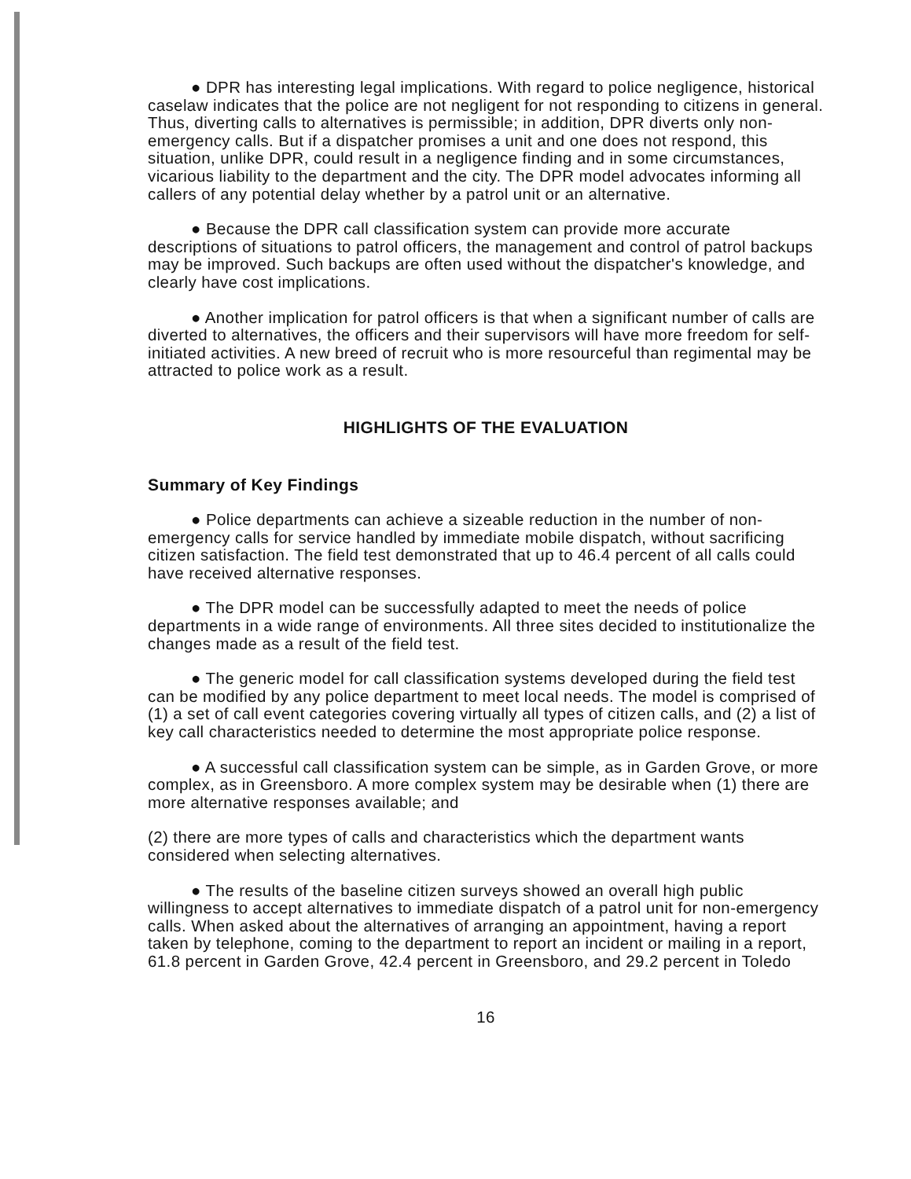● DPR has interesting legal implications. With regard to police negligence, historical caselaw indicates that the police are not negligent for not responding to citizens in general. Thus, diverting calls to alternatives is permissible; in addition, DPR diverts only non-emergency calls. But if a dispatcher promises a unit and one does not respond, this situation, unlike DPR, could result in a negligence finding and in some circumstances, vicarious liability to the department and the city. The DPR model advocates informing all callers of any potential delay whether by a patrol unit or an alternative.
● Because the DPR call classification system can provide more accurate descriptions of situations to patrol officers, the management and control of patrol backups may be improved. Such backups are often used without the dispatcher's knowledge, and clearly have cost implications.
● Another implication for patrol officers is that when a significant number of calls are diverted to alternatives, the officers and their supervisors will have more freedom for self-initiated activities. A new breed of recruit who is more resourceful than regimental may be attracted to police work as a result.
HIGHLIGHTS OF THE EVALUATION
Summary of Key Findings
● Police departments can achieve a sizeable reduction in the number of non-emergency calls for service handled by immediate mobile dispatch, without sacrificing citizen satisfaction. The field test demonstrated that up to 46.4 percent of all calls could have received alternative responses.
● The DPR model can be successfully adapted to meet the needs of police departments in a wide range of environments. All three sites decided to institutionalize the changes made as a result of the field test.
● The generic model for call classification systems developed during the field test can be modified by any police department to meet local needs. The model is comprised of (1) a set of call event categories covering virtually all types of citizen calls, and (2) a list of key call characteristics needed to determine the most appropriate police response.
● A successful call classification system can be simple, as in Garden Grove, or more complex, as in Greensboro. A more complex system may be desirable when (1) there are more alternative responses available; and
(2) there are more types of calls and characteristics which the department wants considered when selecting alternatives.
● The results of the baseline citizen surveys showed an overall high public willingness to accept alternatives to immediate dispatch of a patrol unit for non-emergency calls. When asked about the alternatives of arranging an appointment, having a report taken by telephone, coming to the department to report an incident or mailing in a report, 61.8 percent in Garden Grove, 42.4 percent in Greensboro, and 29.2 percent in Toledo
16